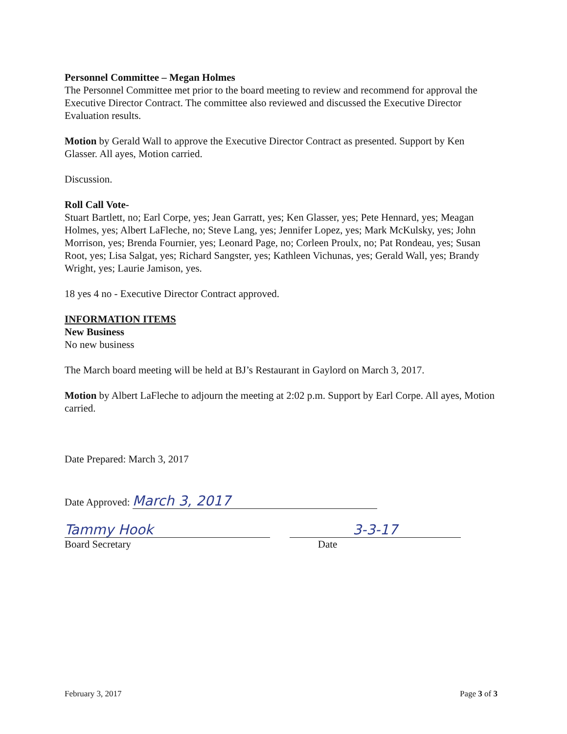Personnel Committee – Megan Holmes
The Personnel Committee met prior to the board meeting to review and recommend for approval the Executive Director Contract. The committee also reviewed and discussed the Executive Director Evaluation results.
Motion by Gerald Wall to approve the Executive Director Contract as presented. Support by Ken Glasser. All ayes, Motion carried.
Discussion.
Roll Call Vote-
Stuart Bartlett, no; Earl Corpe, yes; Jean Garratt, yes; Ken Glasser, yes; Pete Hennard, yes; Meagan Holmes, yes; Albert LaFleche, no; Steve Lang, yes; Jennifer Lopez, yes; Mark McKulsky, yes; John Morrison, yes; Brenda Fournier, yes; Leonard Page, no; Corleen Proulx, no; Pat Rondeau, yes; Susan Root, yes; Lisa Salgat, yes; Richard Sangster, yes; Kathleen Vichunas, yes; Gerald Wall, yes; Brandy Wright, yes; Laurie Jamison, yes.
18 yes 4 no - Executive Director Contract approved.
INFORMATION ITEMS
New Business
No new business
The March board meeting will be held at BJ’s Restaurant in Gaylord on March 3, 2017.
Motion by Albert LaFleche to adjourn the meeting at 2:02 p.m. Support by Earl Corpe. All ayes, Motion carried.
Date Prepared: March 3, 2017
Date Approved: March 3, 2017
Tammy Hook
Board Secretary
3-3-17
Date
February 3, 2017 Page 3 of 3